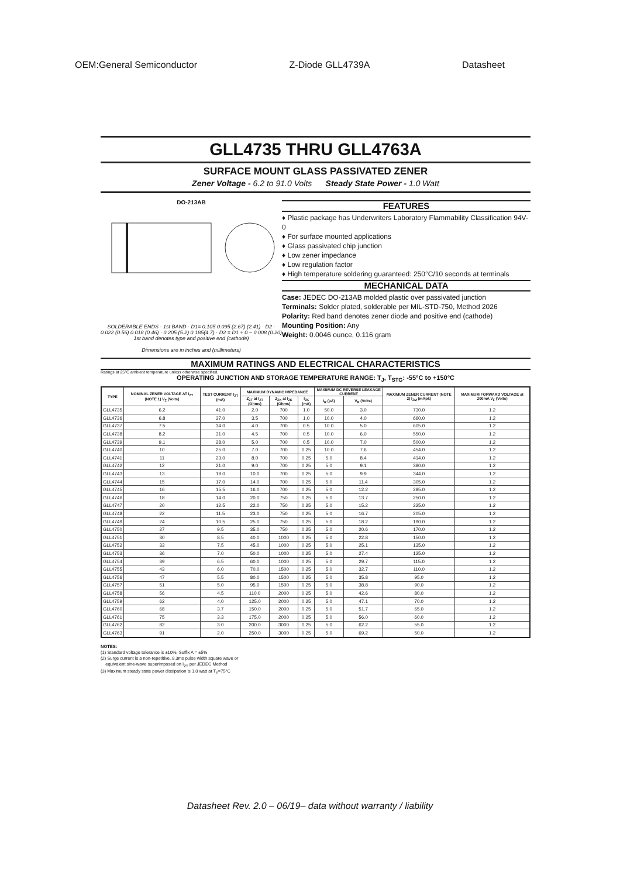OEM:General Semiconductor Z-Diode GLL4739A Datasheet
GLL4735 THRU GLL4763A
SURFACE MOUNT GLASS PASSIVATED ZENER
Zener Voltage - 6.2 to 91.0 Volts Steady State Power - 1.0 Watt
DO-213AB
SOLDERABLE ENDS · 1st BAND · D1= 0.105 0.095 (2.67) (2.41) · D2 · 0.022 (0.56) 0.018 (0.46) · 0.205 (5.2) 0.185(4.7) · D2 = D1 + 0 − 0.008 (0.20)
1st band denotes type and positive end (cathode)
Dimensions are in inches and (millimeters)
FEATURES
♦ Plastic package has Underwriters Laboratory Flammability Classification 94V-0
♦ For surface mounted applications
♦ Glass passivated chip junction
♦ Low zener impedance
♦ Low regulation factor
♦ High temperature soldering guaranteed: 250°C/10 seconds at terminals
MECHANICAL DATA
Case: JEDEC DO-213AB molded plastic over passivated junction
Terminals: Solder plated, solderable per MIL-STD-750, Method 2026
Polarity: Red band denotes zener diode and positive end (cathode)
Mounting Position: Any
Weight: 0.0046 ounce, 0.116 gram
MAXIMUM RATINGS AND ELECTRICAL CHARACTERISTICS
Ratings at 25°C ambient temperature unless otherwise specified.
OPERATING JUNCTION AND STORAGE TEMPERATURE RANGE: T<sub>J</sub>, T<sub>STG</sub>: -55°C to +150°C
| TYPE | NOMINAL ZENER VOLTAGE AT I<sub>ZT</sub> (NOTE 1) V<sub>Z</sub> (Volts) | TEST CURRENT I<sub>ZT</sub> (mA) | MAXIMUM DYNAMIC IMPEDANCE | | | MAXIMUM DC REVERSE LEAKAGE CURRENT | | MAXIMUM ZENER CURRENT (NOTE 2) I<sub>ZM</sub> (mApk) | MAXIMUM FORWARD VOLTAGE at 200mA V<sub>F</sub> (Volts) |
| --- | --- | --- | --- | --- | --- | --- | --- | --- | --- |
| | | | Z<sub>ZT</sub> at I<sub>ZT</sub> (Ohms) | Z<sub>ZK</sub> at I<sub>ZK</sub> (Ohms) | I<sub>ZK</sub> (mA) | I<sub>R</sub> (µA) | V<sub>R</sub> (Volts) | | |
| GLL4735 | 6.2 | 41.0 | 2.0 | 700 | 1.0 | 50.0 | 3.0 | 730.0 | 1.2 |
| GLL4736 | 6.8 | 37.0 | 3.5 | 700 | 1.0 | 10.0 | 4.0 | 660.0 | 1.2 |
| GLL4737 | 7.5 | 34.0 | 4.0 | 700 | 0.5 | 10.0 | 5.0 | 605.0 | 1.2 |
| GLL4738 | 8.2 | 31.0 | 4.5 | 700 | 0.5 | 10.0 | 6.0 | 550.0 | 1.2 |
| GLL4739 | 9.1 | 28.0 | 5.0 | 700 | 0.5 | 10.0 | 7.0 | 500.0 | 1.2 |
| GLL4740 | 10 | 25.0 | 7.0 | 700 | 0.25 | 10.0 | 7.6 | 454.0 | 1.2 |
| GLL4741 | 11 | 23.0 | 8.0 | 700 | 0.25 | 5.0 | 8.4 | 414.0 | 1.2 |
| GLL4742 | 12 | 21.0 | 9.0 | 700 | 0.25 | 5.0 | 9.1 | 380.0 | 1.2 |
| GLL4743 | 13 | 19.0 | 10.0 | 700 | 0.25 | 5.0 | 9.9 | 344.0 | 1.2 |
| GLL4744 | 15 | 17.0 | 14.0 | 700 | 0.25 | 5.0 | 11.4 | 305.0 | 1.2 |
| GLL4745 | 16 | 15.5 | 16.0 | 700 | 0.25 | 5.0 | 12.2 | 285.0 | 1.2 |
| GLL4746 | 18 | 14.0 | 20.0 | 750 | 0.25 | 5.0 | 13.7 | 250.0 | 1.2 |
| GLL4747 | 20 | 12.5 | 22.0 | 750 | 0.25 | 5.0 | 15.2 | 225.0 | 1.2 |
| GLL4748 | 22 | 11.5 | 23.0 | 750 | 0.25 | 5.0 | 16.7 | 205.0 | 1.2 |
| GLL4749 | 24 | 10.5 | 25.0 | 750 | 0.25 | 5.0 | 18.2 | 190.0 | 1.2 |
| GLL4750 | 27 | 9.5 | 35.0 | 750 | 0.25 | 5.0 | 20.6 | 170.0 | 1.2 |
| GLL4751 | 30 | 8.5 | 40.0 | 1000 | 0.25 | 5.0 | 22.8 | 150.0 | 1.2 |
| GLL4752 | 33 | 7.5 | 45.0 | 1000 | 0.25 | 5.0 | 25.1 | 135.0 | 1.2 |
| GLL4753 | 36 | 7.0 | 50.0 | 1000 | 0.25 | 5.0 | 27.4 | 125.0 | 1.2 |
| GLL4754 | 39 | 6.5 | 60.0 | 1000 | 0.25 | 5.0 | 29.7 | 115.0 | 1.2 |
| GLL4755 | 43 | 6.0 | 70.0 | 1500 | 0.25 | 5.0 | 32.7 | 110.0 | 1.2 |
| GLL4756 | 47 | 5.5 | 80.0 | 1500 | 0.25 | 5.0 | 35.8 | 95.0 | 1.2 |
| GLL4757 | 51 | 5.0 | 95.0 | 1500 | 0.25 | 5.0 | 38.8 | 90.0 | 1.2 |
| GLL4758 | 56 | 4.5 | 110.0 | 2000 | 0.25 | 5.0 | 42.6 | 80.0 | 1.2 |
| GLL4759 | 62 | 4.0 | 125.0 | 2000 | 0.25 | 5.0 | 47.1 | 70.0 | 1.2 |
| GLL4760 | 68 | 3.7 | 150.0 | 2000 | 0.25 | 5.0 | 51.7 | 65.0 | 1.2 |
| GLL4761 | 75 | 3.3 | 175.0 | 2000 | 0.25 | 5.0 | 56.0 | 60.0 | 1.2 |
| GLL4762 | 82 | 3.0 | 200.0 | 3000 | 0.25 | 5.0 | 62.2 | 55.0 | 1.2 |
| GLL4763 | 91 | 2.0 | 250.0 | 3000 | 0.25 | 5.0 | 69.2 | 50.0 | 1.2 |
NOTES:
(1) Standard voltage tolerance is ±10%, Suffix A = ±5%
(2) Surge current is a non-repetitive, 8.3ms pulse width square wave or
equivalent sine-wave superimposed on I<sub>ZT</sub> per JEDEC Method
(3) Maximum steady state power dissipation is 1.0 watt at T<sub>T</sub>=75°C
Datasheet Rev. 2.0 – 06/19– data without warranty / liability